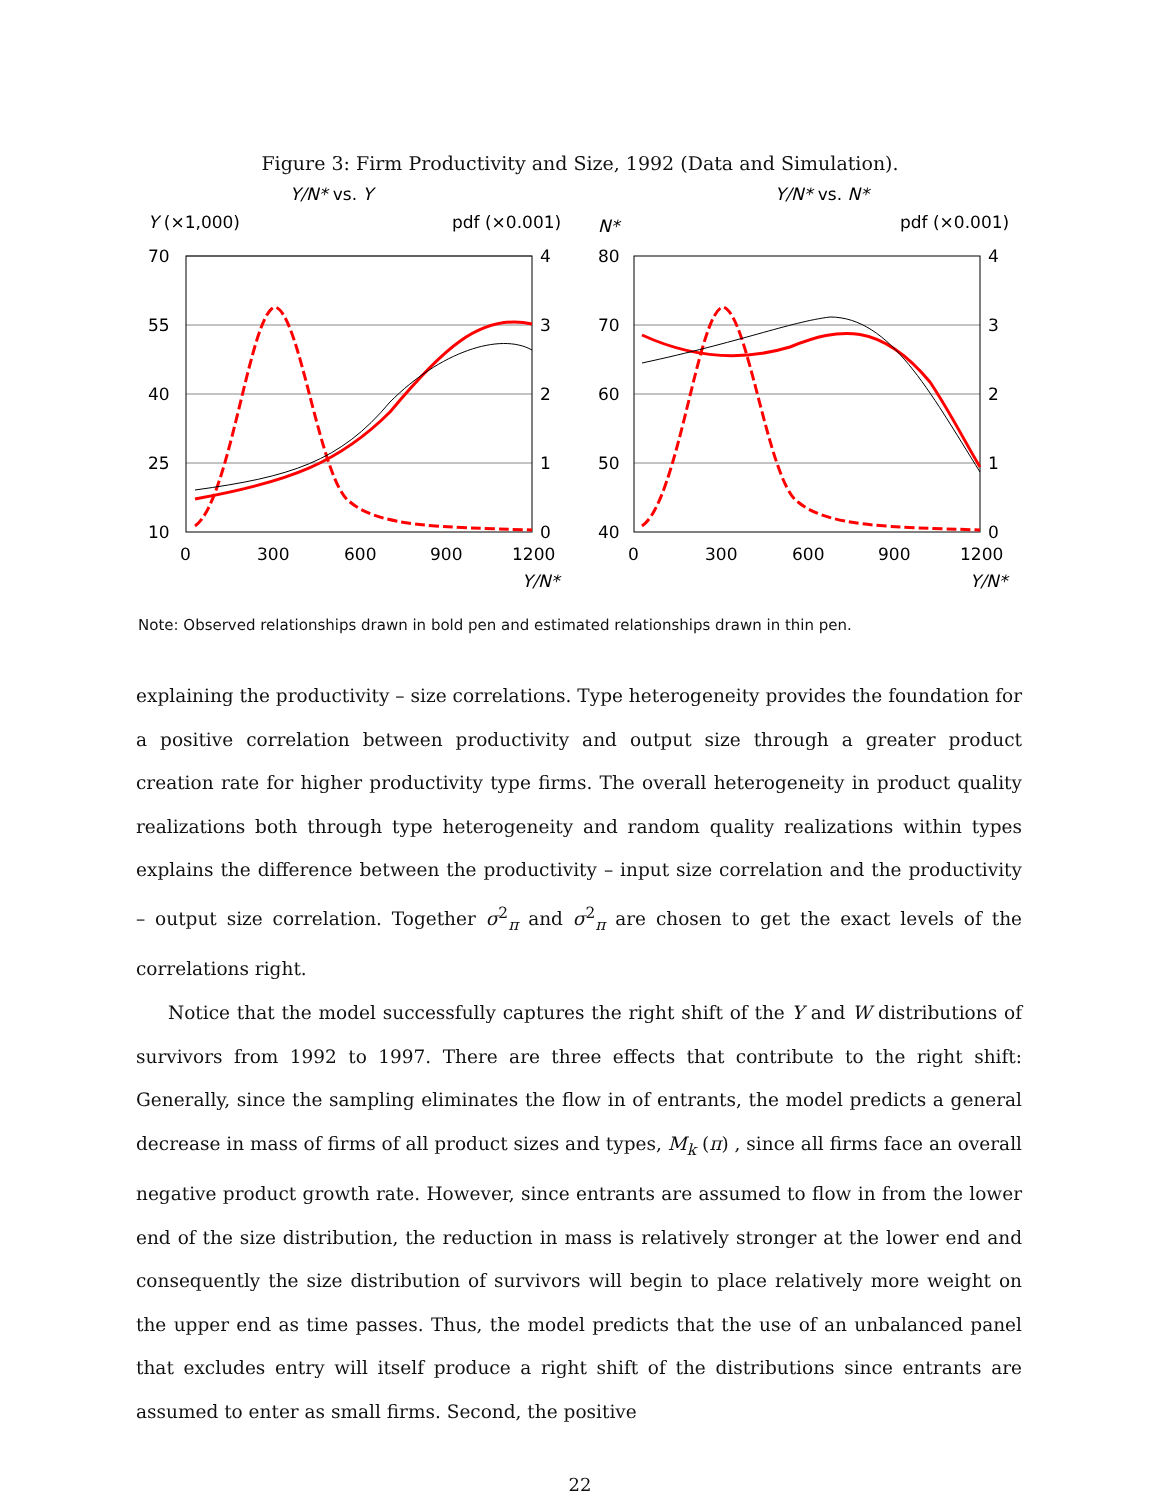Figure 3: Firm Productivity and Size, 1992 (Data and Simulation).
Y/N* vs. Y
Y (×1,000)
pdf (×0.001)
70
55
40
25
10
4
3
2
1
0
0
300
600
900
1200
Y/N*
Y/N* vs. N*
N*
pdf (×0.001)
80
70
60
50
40
4
3
2
1
0
0
300
600
900
1200
Y/N*
Note: Observed relationships drawn in bold pen and estimated relationships drawn in thin pen.
explaining the productivity – size correlations. Type heterogeneity provides the foundation for a positive correlation between productivity and output size through a greater product creation rate for higher productivity type firms. The overall heterogeneity in product quality realizations both through type heterogeneity and random quality realizations within types explains the difference between the productivity – input size correlation and the productivity – output size correlation. Together σ<sup>2</sup><sub>π</sub> and σ<sup>2</sup><sub>π</sub> are chosen to get the exact levels of the correlations right.
Notice that the model successfully captures the right shift of the Y and W distributions of survivors from 1992 to 1997. There are three effects that contribute to the right shift: Generally, since the sampling eliminates the flow in of entrants, the model predicts a general decrease in mass of firms of all product sizes and types, M<sub>k</sub> (π) , since all firms face an overall negative product growth rate. However, since entrants are assumed to flow in from the lower end of the size distribution, the reduction in mass is relatively stronger at the lower end and consequently the size distribution of survivors will begin to place relatively more weight on the upper end as time passes. Thus, the model predicts that the use of an unbalanced panel that excludes entry will itself produce a right shift of the distributions since entrants are assumed to enter as small firms. Second, the positive
22